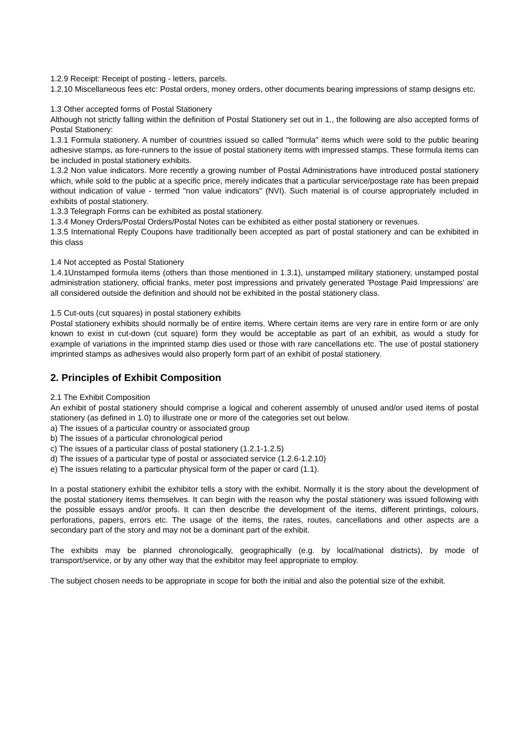1.2.9 Receipt: Receipt of posting - letters, parcels.
1.2.10 Miscellaneous fees etc: Postal orders, money orders, other documents bearing impressions of stamp designs etc.
1.3 Other accepted forms of Postal Stationery
Although not strictly falling within the definition of Postal Stationery set out in 1., the following are also accepted forms of Postal Stationery:
1.3.1 Formula stationery. A number of countries issued so called "formula" items which were sold to the public bearing adhesive stamps, as fore-runners to the issue of postal stationery items with impressed stamps. These formula items can be included in postal stationery exhibits.
1.3.2 Non value indicators. More recently a growing number of Postal Administrations have introduced postal stationery which, while sold to the public at a specific price, merely indicates that a particular service/postage rate has been prepaid without indication of value - termed "non value indicators" (NVI). Such material is of course appropriately included in exhibits of postal stationery.
1.3.3 Telegraph Forms can be exhibited as postal stationery.
1.3.4 Money Orders/Postal Orders/Postal Notes can be exhibited as either postal stationery or revenues.
1.3.5 International Reply Coupons have traditionally been accepted as part of postal stationery and can be exhibited in this class
1.4 Not accepted as Postal Stationery
1.4.1Unstamped formula items (others than those mentioned in 1.3.1), unstamped military stationery, unstamped postal administration stationery, official franks, meter post impressions and privately generated 'Postage Paid Impressions' are all considered outside the definition and should not be exhibited in the postal stationery class.
1.5 Cut-outs (cut squares) in postal stationery exhibits
Postal stationery exhibits should normally be of entire items. Where certain items are very rare in entire form or are only known to exist in cut-down (cut square) form they would be acceptable as part of an exhibit, as would a study for example of variations in the imprinted stamp dies used or those with rare cancellations etc. The use of postal stationery imprinted stamps as adhesives would also properly form part of an exhibit of postal stationery.
2. Principles of Exhibit Composition
2.1 The Exhibit Composition
An exhibit of postal stationery should comprise a logical and coherent assembly of unused and/or used items of postal stationery (as defined in 1.0) to illustrate one or more of the categories set out below.
a) The issues of a particular country or associated group
b) The issues of a particular chronological period
c) The issues of a particular class of postal stationery (1.2.1-1.2.5)
d) The issues of a particular type of postal or associated service (1.2.6-1.2.10)
e) The issues relating to a particular physical form of the paper or card (1.1).
In a postal stationery exhibit the exhibitor tells a story with the exhibit. Normally it is the story about the development of the postal stationery items themselves. It can begin with the reason why the postal stationery was issued following with the possible essays and/or proofs. It can then describe the development of the items, different printings, colours, perforations, papers, errors etc. The usage of the items, the rates, routes, cancellations and other aspects are a secondary part of the story and may not be a dominant part of the exhibit.
The exhibits may be planned chronologically, geographically (e.g. by local/national districts), by mode of transport/service, or by any other way that the exhibitor may feel appropriate to employ.
The subject chosen needs to be appropriate in scope for both the initial and also the potential size of the exhibit.